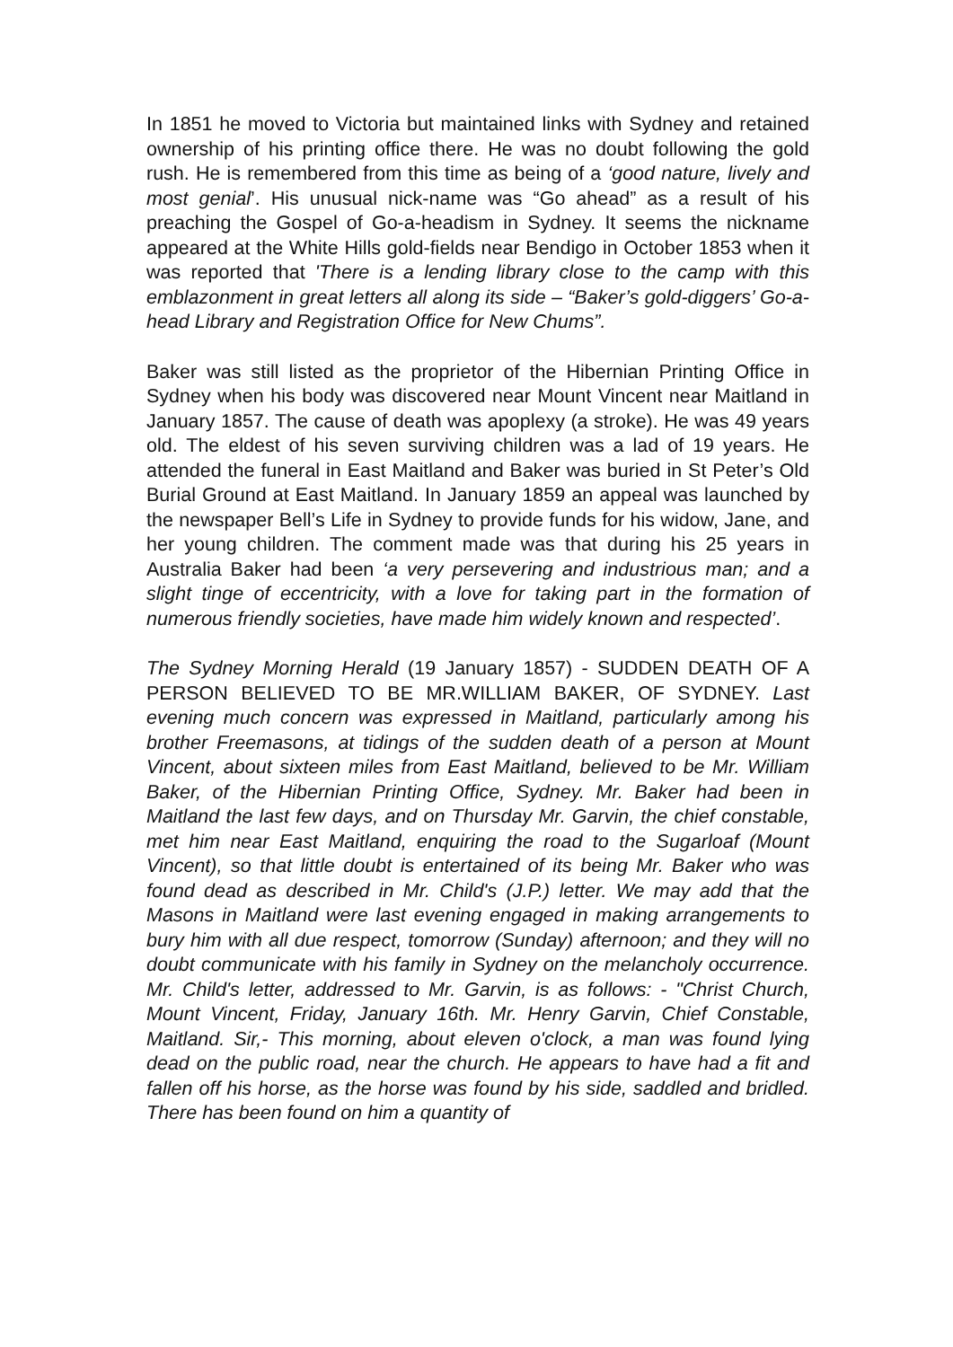In 1851 he moved to Victoria but maintained links with Sydney and retained ownership of his printing office there. He was no doubt following the gold rush. He is remembered from this time as being of a ‘good nature, lively and most genial’. His unusual nick-name was “Go ahead” as a result of his preaching the Gospel of Go-a-headism in Sydney. It seems the nickname appeared at the White Hills gold-fields near Bendigo in October 1853 when it was reported that 'There is a lending library close to the camp with this emblazonment in great letters all along its side – “Baker’s gold-diggers’ Go-a-head Library and Registration Office for New Chums”.
Baker was still listed as the proprietor of the Hibernian Printing Office in Sydney when his body was discovered near Mount Vincent near Maitland in January 1857. The cause of death was apoplexy (a stroke). He was 49 years old. The eldest of his seven surviving children was a lad of 19 years. He attended the funeral in East Maitland and Baker was buried in St Peter’s Old Burial Ground at East Maitland. In January 1859 an appeal was launched by the newspaper Bell’s Life in Sydney to provide funds for his widow, Jane, and her young children. The comment made was that during his 25 years in Australia Baker had been ‘a very persevering and industrious man; and a slight tinge of eccentricity, with a love for taking part in the formation of numerous friendly societies, have made him widely known and respected’.
The Sydney Morning Herald (19 January 1857) - SUDDEN DEATH OF A PERSON BELIEVED TO BE MR.WILLIAM BAKER, OF SYDNEY. Last evening much concern was expressed in Maitland, particularly among his brother Freemasons, at tidings of the sudden death of a person at Mount Vincent, about sixteen miles from East Maitland, believed to be Mr. William Baker, of the Hibernian Printing Office, Sydney. Mr. Baker had been in Maitland the last few days, and on Thursday Mr. Garvin, the chief constable, met him near East Maitland, enquiring the road to the Sugarloaf (Mount Vincent), so that little doubt is entertained of its being Mr. Baker who was found dead as described in Mr. Child's (J.P.) letter. We may add that the Masons in Maitland were last evening engaged in making arrangements to bury him with all due respect, tomorrow (Sunday) afternoon; and they will no doubt communicate with his family in Sydney on the melancholy occurrence. Mr. Child's letter, addressed to Mr. Garvin, is as follows: - "Christ Church, Mount Vincent, Friday, January 16th. Mr. Henry Garvin, Chief Constable, Maitland. Sir,- This morning, about eleven o'clock, a man was found lying dead on the public road, near the church. He appears to have had a fit and fallen off his horse, as the horse was found by his side, saddled and bridled. There has been found on him a quantity of